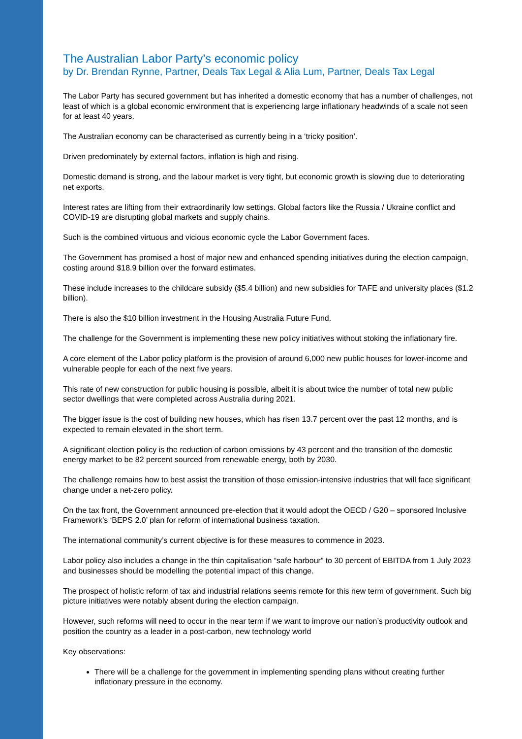The Australian Labor Party’s economic policy
by Dr. Brendan Rynne, Partner, Deals Tax Legal & Alia Lum, Partner, Deals Tax Legal
The Labor Party has secured government but has inherited a domestic economy that has a number of challenges, not least of which is a global economic environment that is experiencing large inflationary headwinds of a scale not seen for at least 40 years.
The Australian economy can be characterised as currently being in a ‘tricky position’.
Driven predominately by external factors, inflation is high and rising.
Domestic demand is strong, and the labour market is very tight, but economic growth is slowing due to deteriorating net exports.
Interest rates are lifting from their extraordinarily low settings. Global factors like the Russia / Ukraine conflict and COVID-19 are disrupting global markets and supply chains.
Such is the combined virtuous and vicious economic cycle the Labor Government faces.
The Government has promised a host of major new and enhanced spending initiatives during the election campaign, costing around $18.9 billion over the forward estimates.
These include increases to the childcare subsidy ($5.4 billion) and new subsidies for TAFE and university places ($1.2 billion).
There is also the $10 billion investment in the Housing Australia Future Fund.
The challenge for the Government is implementing these new policy initiatives without stoking the inflationary fire.
A core element of the Labor policy platform is the provision of around 6,000 new public houses for lower-income and vulnerable people for each of the next five years.
This rate of new construction for public housing is possible, albeit it is about twice the number of total new public sector dwellings that were completed across Australia during 2021.
The bigger issue is the cost of building new houses, which has risen 13.7 percent over the past 12 months, and is expected to remain elevated in the short term.
A significant election policy is the reduction of carbon emissions by 43 percent and the transition of the domestic energy market to be 82 percent sourced from renewable energy, both by 2030.
The challenge remains how to best assist the transition of those emission-intensive industries that will face significant change under a net-zero policy.
On the tax front, the Government announced pre-election that it would adopt the OECD / G20 – sponsored Inclusive Framework’s ‘BEPS 2.0’ plan for reform of international business taxation.
The international community’s current objective is for these measures to commence in 2023.
Labor policy also includes a change in the thin capitalisation “safe harbour” to 30 percent of EBITDA from 1 July 2023 and businesses should be modelling the potential impact of this change.
The prospect of holistic reform of tax and industrial relations seems remote for this new term of government. Such big picture initiatives were notably absent during the election campaign.
However, such reforms will need to occur in the near term if we want to improve our nation’s productivity outlook and position the country as a leader in a post-carbon, new technology world
Key observations:
There will be a challenge for the government in implementing spending plans without creating further inflationary pressure in the economy.